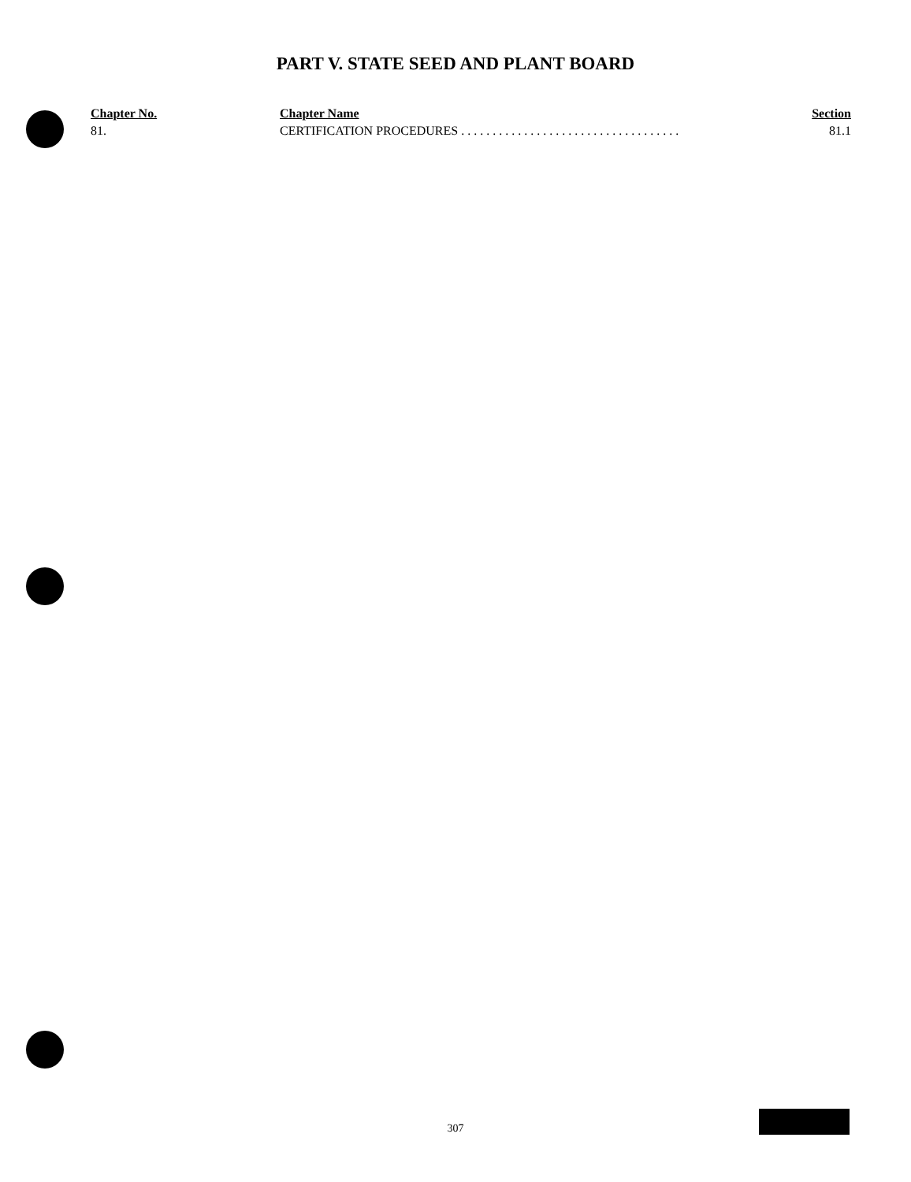PART V. STATE SEED AND PLANT BOARD
| Chapter No. | Chapter Name | Section |
| --- | --- | --- |
| 81. | CERTIFICATION PROCEDURES . . . . . . . . . . . . . . . . . . . . . . . . . . . . . . . . . . . | 81.1 |
307